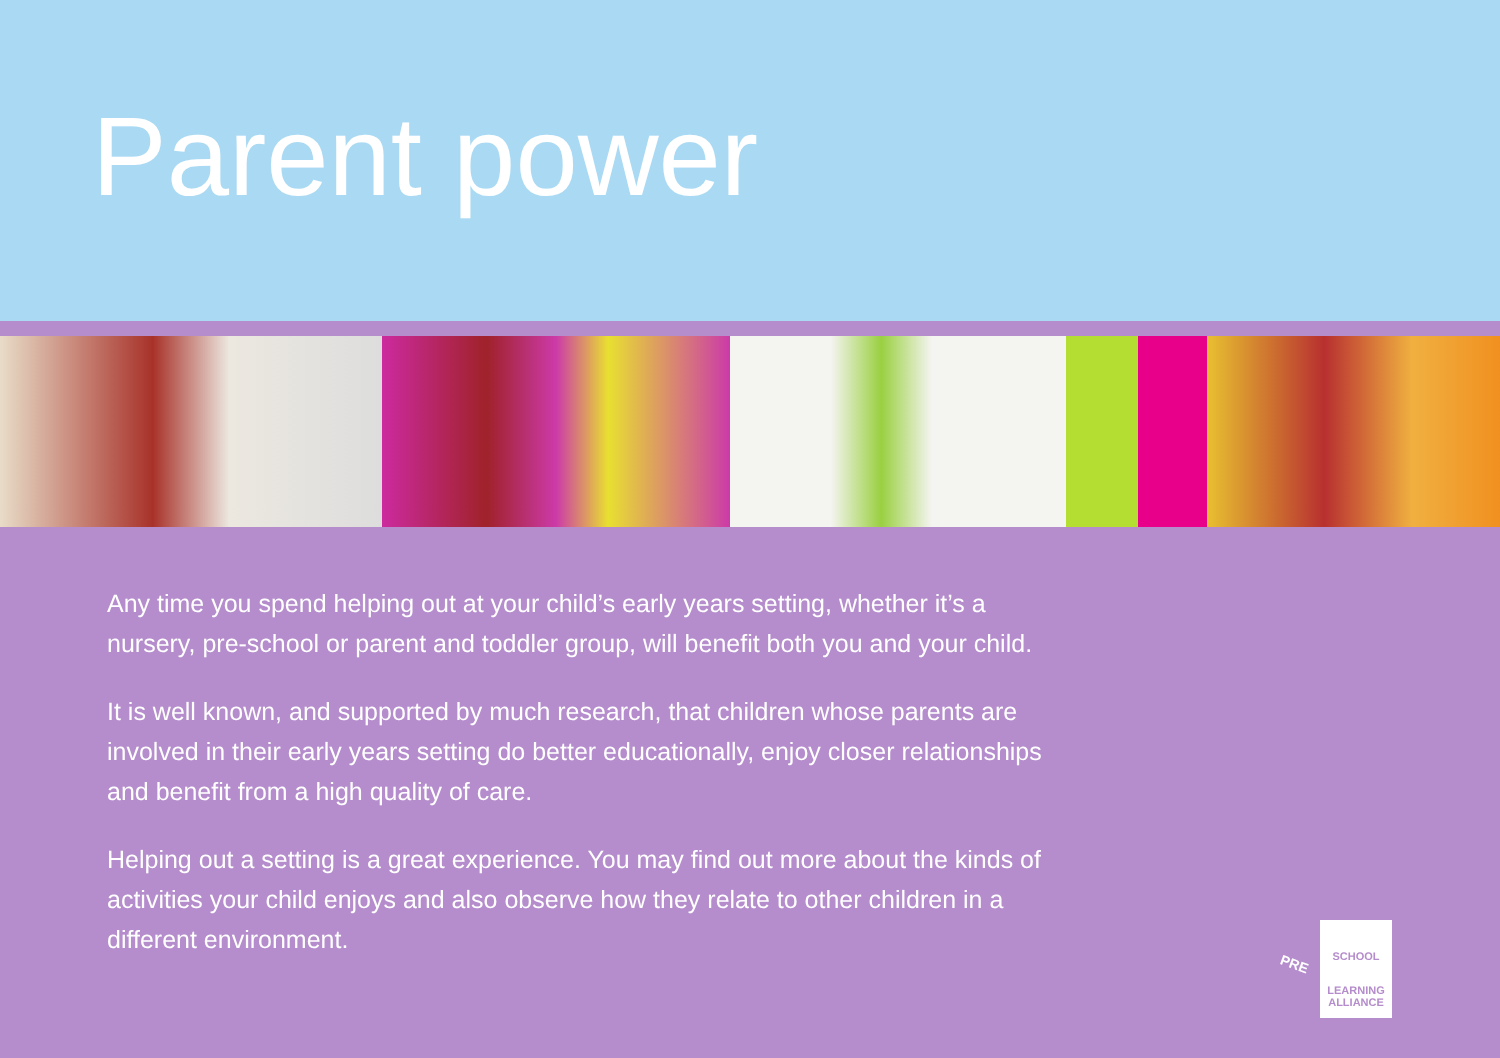Parent power
Any time you spend helping out at your child’s early years setting, whether it’s a nursery, pre-school or parent and toddler group, will benefit both you and your child.
It is well known, and supported by much research, that children whose parents are involved in their early years setting do better educationally, enjoy closer relationships and benefit from a high quality of care.
Helping out a setting is a great experience. You may find out more about the kinds of activities your child enjoys and also observe how they relate to other children in a different environment.
PRE
SCHOOL
LEARNING ALLIANCE